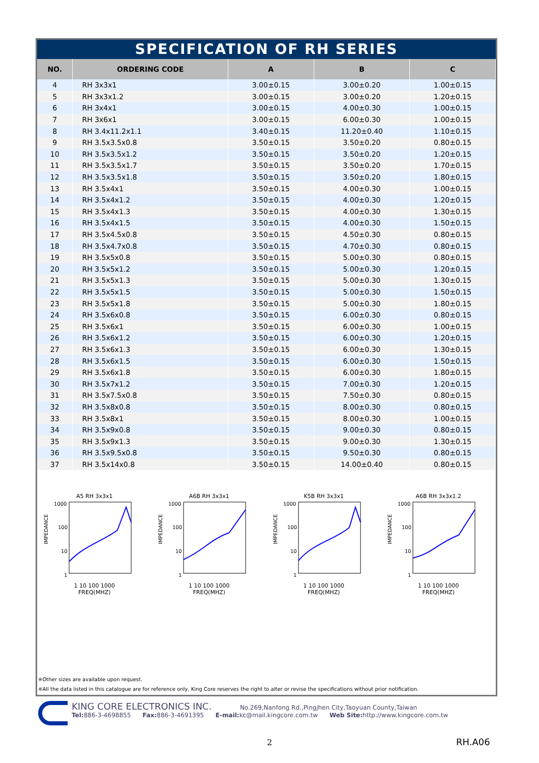SPECIFICATION OF RH SERIES
| NO. | ORDERING CODE | A | B | C |
| --- | --- | --- | --- | --- |
| 4 | RH 3x3x1 | 3.00±0.15 | 3.00±0.20 | 1.00±0.15 |
| 5 | RH 3x3x1.2 | 3.00±0.15 | 3.00±0.20 | 1.20±0.15 |
| 6 | RH 3x4x1 | 3.00±0.15 | 4.00±0.30 | 1.00±0.15 |
| 7 | RH 3x6x1 | 3.00±0.15 | 6.00±0.30 | 1.00±0.15 |
| 8 | RH 3.4x11.2x1.1 | 3.40±0.15 | 11.20±0.40 | 1.10±0.15 |
| 9 | RH 3.5x3.5x0.8 | 3.50±0.15 | 3.50±0.20 | 0.80±0.15 |
| 10 | RH 3.5x3.5x1.2 | 3.50±0.15 | 3.50±0.20 | 1.20±0.15 |
| 11 | RH 3.5x3.5x1.7 | 3.50±0.15 | 3.50±0.20 | 1.70±0.15 |
| 12 | RH 3.5x3.5x1.8 | 3.50±0.15 | 3.50±0.20 | 1.80±0.15 |
| 13 | RH 3.5x4x1 | 3.50±0.15 | 4.00±0.30 | 1.00±0.15 |
| 14 | RH 3.5x4x1.2 | 3.50±0.15 | 4.00±0.30 | 1.20±0.15 |
| 15 | RH 3.5x4x1.3 | 3.50±0.15 | 4.00±0.30 | 1.30±0.15 |
| 16 | RH 3.5x4x1.5 | 3.50±0.15 | 4.00±0.30 | 1.50±0.15 |
| 17 | RH 3.5x4.5x0.8 | 3.50±0.15 | 4.50±0.30 | 0.80±0.15 |
| 18 | RH 3.5x4.7x0.8 | 3.50±0.15 | 4.70±0.30 | 0.80±0.15 |
| 19 | RH 3.5x5x0.8 | 3.50±0.15 | 5.00±0.30 | 0.80±0.15 |
| 20 | RH 3.5x5x1.2 | 3.50±0.15 | 5.00±0.30 | 1.20±0.15 |
| 21 | RH 3.5x5x1.3 | 3.50±0.15 | 5.00±0.30 | 1.30±0.15 |
| 22 | RH 3.5x5x1.5 | 3.50±0.15 | 5.00±0.30 | 1.50±0.15 |
| 23 | RH 3.5x5x1.8 | 3.50±0.15 | 5.00±0.30 | 1.80±0.15 |
| 24 | RH 3.5x6x0.8 | 3.50±0.15 | 6.00±0.30 | 0.80±0.15 |
| 25 | RH 3.5x6x1 | 3.50±0.15 | 6.00±0.30 | 1.00±0.15 |
| 26 | RH 3.5x6x1.2 | 3.50±0.15 | 6.00±0.30 | 1.20±0.15 |
| 27 | RH 3.5x6x1.3 | 3.50±0.15 | 6.00±0.30 | 1.30±0.15 |
| 28 | RH 3.5x6x1.5 | 3.50±0.15 | 6.00±0.30 | 1.50±0.15 |
| 29 | RH 3.5x6x1.8 | 3.50±0.15 | 6.00±0.30 | 1.80±0.15 |
| 30 | RH 3.5x7x1.2 | 3.50±0.15 | 7.00±0.30 | 1.20±0.15 |
| 31 | RH 3.5x7.5x0.8 | 3.50±0.15 | 7.50±0.30 | 0.80±0.15 |
| 32 | RH 3.5x8x0.8 | 3.50±0.15 | 8.00±0.30 | 0.80±0.15 |
| 33 | RH 3.5x8x1 | 3.50±0.15 | 8.00±0.30 | 1.00±0.15 |
| 34 | RH 3.5x9x0.8 | 3.50±0.15 | 9.00±0.30 | 0.80±0.15 |
| 35 | RH 3.5x9x1.3 | 3.50±0.15 | 9.00±0.30 | 1.30±0.15 |
| 36 | RH 3.5x9.5x0.8 | 3.50±0.15 | 9.50±0.30 | 0.80±0.15 |
| 37 | RH 3.5x14x0.8 | 3.50±0.15 | 14.00±0.40 | 0.80±0.15 |
A5 RH 3x3x1
IMPEDANCE
1000
100
10
1
1 10 100 1000
FREQ(MHZ)
A6B RH 3x3x1
IMPEDANCE
1000
100
10
1
1 10 100 1000
FREQ(MHZ)
K5B RH 3x3x1
IMPEDANCE
1000
100
10
1
1 10 100 1000
FREQ(MHZ)
A6B RH 3x3x1.2
IMPEDANCE
1000
100
10
1
1 10 100 1000
FREQ(MHZ)
※Other sizes are available upon request.
※All the data listed in this catalogue are for reference only, King Core reserves the right to alter or revise the specifications without prior notification.
KING CORE ELECTRONICS INC. No.269,Nanfong Rd.,Pingjhen City,Taoyuan County,Taiwan
Tel: 886-3-4698855 Fax: 886-3-4691395 E-mail: kc@mail.kingcore.com.tw Web Site: http://www.kingcore.com.tw
2 RH.A06